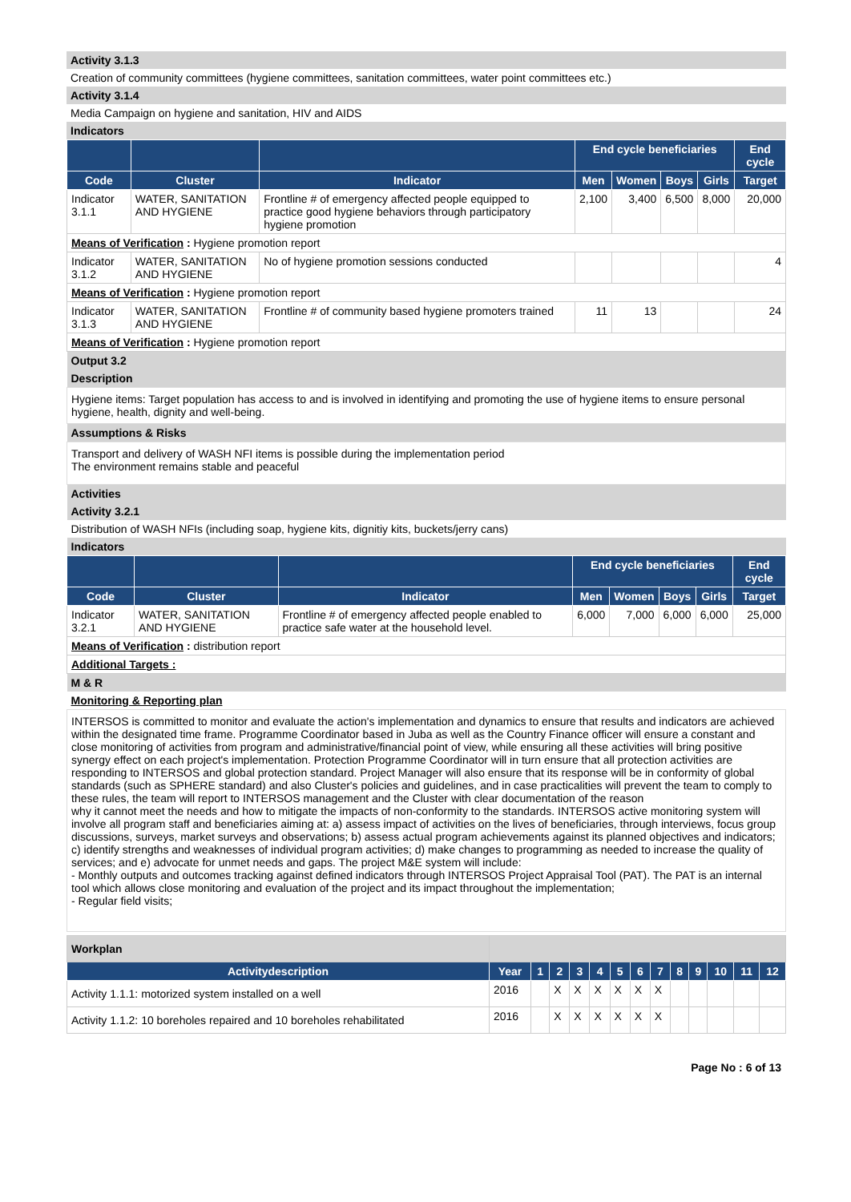| Activity 3.1.3 |
| Creation of community committees (hygiene committees, sanitation committees, water point committees etc.) |
| Activity 3.1.4 |
| Media Campaign on hygiene and sanitation, HIV and AIDS |
| Indicators |
| | | | End cycle beneficiaries | | | | End cycle |
| --- | --- | --- | --- | --- | --- | --- | --- |
| Code | Cluster | Indicator | Men | Women | Boys | Girls | Target |
| Indicator 3.1.1 | WATER, SANITATION AND HYGIENE | Frontline # of emergency affected people equipped to practice good hygiene behaviors through participatory hygiene promotion | 2,100 | 3,400 | 6,500 | 8,000 | 20,000 |
| Means of Verification : Hygiene promotion report | | | | | | | |
| Indicator 3.1.2 | WATER, SANITATION AND HYGIENE | No of hygiene promotion sessions conducted | | | | | 4 |
| Means of Verification : Hygiene promotion report | | | | | | | |
| Indicator 3.1.3 | WATER, SANITATION AND HYGIENE | Frontline # of community based hygiene promoters trained | 11 | 13 | | | 24 |
| Means of Verification : Hygiene promotion report | | | | | | | |
| Output 3.2 |
| Description |
| Hygiene items: Target population has access to and is involved in identifying and promoting the use of hygiene items to ensure personal hygiene, health, dignity and well-being. |
| Assumptions & Risks |
| Transport and delivery of WASH NFI items is possible during the implementation period The environment remains stable and peaceful |
| Activities |
| Activity 3.2.1 |
| Distribution of WASH NFIs (including soap, hygiene kits, dignitiy kits, buckets/jerry cans) |
| Indicators |
| | | | End cycle beneficiaries | | | | End cycle |
| --- | --- | --- | --- | --- | --- | --- | --- |
| Code | Cluster | Indicator | Men | Women | Boys | Girls | Target |
| Indicator 3.2.1 | WATER, SANITATION AND HYGIENE | Frontline # of emergency affected people enabled to practice safe water at the household level. | 6,000 | 7,000 | 6,000 | 6,000 | 25,000 |
| Means of Verification : distribution report | | | | | | | |
| Additional Targets : | | | | | | | |
| M & R |
| Monitoring & Reporting plan |
| INTERSOS is committed to monitor and evaluate the action's implementation and dynamics to ensure that results and indicators are achieved within the designated time frame. Programme Coordinator based in Juba as well as the Country Finance officer will ensure a constant and close monitoring of activities from program and administrative/financial point of view, while ensuring all these activities will bring positive synergy effect on each project's implementation. Protection Programme Coordinator will in turn ensure that all protection activities are responding to INTERSOS and global protection standard. Project Manager will also ensure that its response will be in conformity of global standards (such as SPHERE standard) and also Cluster's policies and guidelines, and in case practicalities will prevent the team to comply to these rules, the team will report to INTERSOS management and the Cluster with clear documentation of the reason why it cannot meet the needs and how to mitigate the impacts of non-conformity to the standards. INTERSOS active monitoring system will involve all program staff and beneficiaries aiming at: a) assess impact of activities on the lives of beneficiaries, through interviews, focus group discussions, surveys, market surveys and observations; b) assess actual program achievements against its planned objectives and indicators; c) identify strengths and weaknesses of individual program activities; d) make changes to programming as needed to increase the quality of services; and e) advocate for unmet needs and gaps. The project M&E system will include: - Monthly outputs and outcomes tracking against defined indicators through INTERSOS Project Appraisal Tool (PAT). The PAT is an internal tool which allows close monitoring and evaluation of the project and its impact throughout the implementation; - Regular field visits; |
| Workplan | | | | | | | | | | | | | |
| Activitydescription | Year | 1 | 2 | 3 | 4 | 5 | 6 | 7 | 8 | 9 | 10 | 11 | 12 |
| Activity 1.1.1: motorized system installed on a well | 2016 | | X | X | X | X | X | X | | | | | |
| Activity 1.1.2: 10 boreholes repaired and 10 boreholes rehabilitated | 2016 | | X | X | X | X | X | X | | | | | |
Page No : 6 of 13